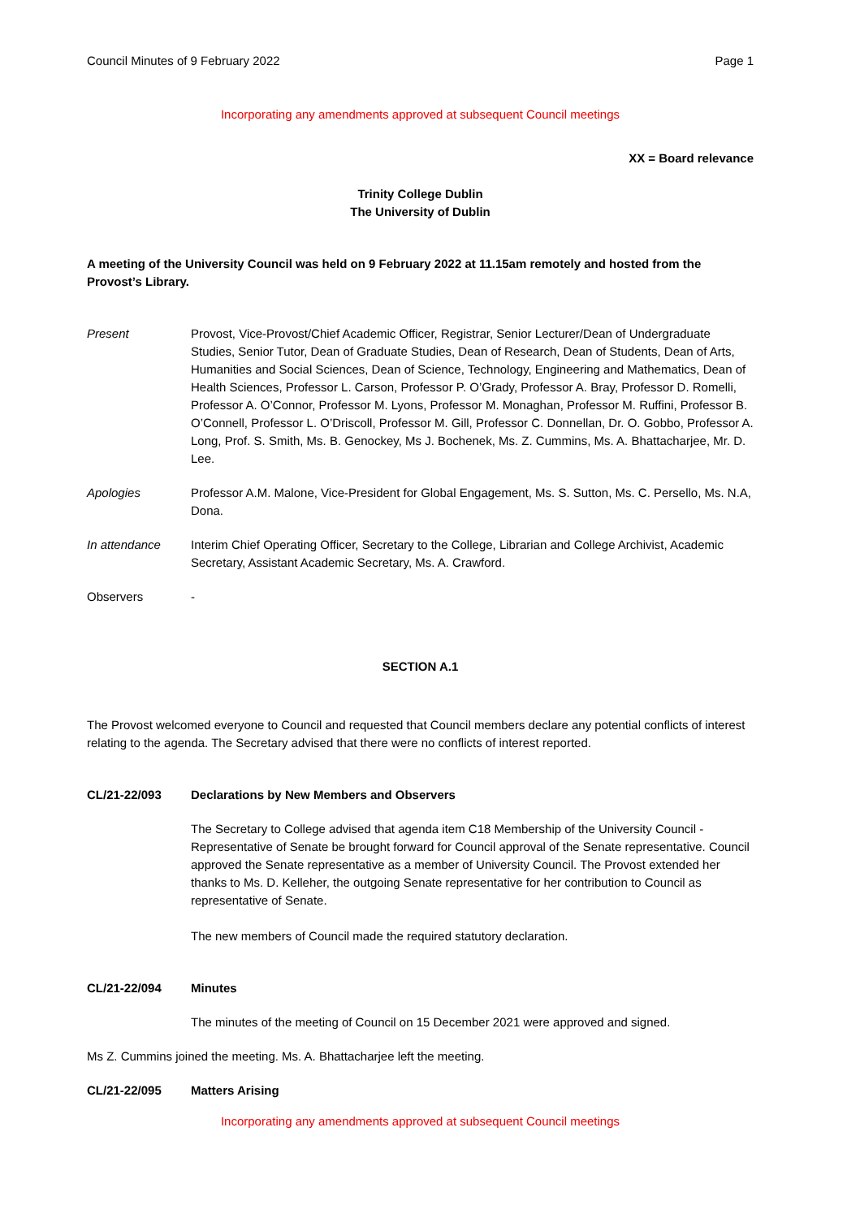Council Minutes of 9 February 2022 Page 1
Incorporating any amendments approved at subsequent Council meetings
XX = Board relevance
Trinity College Dublin
The University of Dublin
A meeting of the University Council was held on 9 February 2022 at 11.15am remotely and hosted from the Provost’s Library.
Present Provost, Vice-Provost/Chief Academic Officer, Registrar, Senior Lecturer/Dean of Undergraduate Studies, Senior Tutor, Dean of Graduate Studies, Dean of Research, Dean of Students, Dean of Arts, Humanities and Social Sciences, Dean of Science, Technology, Engineering and Mathematics, Dean of Health Sciences, Professor L. Carson, Professor P. O’Grady, Professor A. Bray, Professor D. Romelli, Professor A. O’Connor, Professor M. Lyons, Professor M. Monaghan, Professor M. Ruffini, Professor B. O’Connell, Professor L. O’Driscoll, Professor M. Gill, Professor C. Donnellan, Dr. O. Gobbo, Professor A. Long, Prof. S. Smith, Ms. B. Genockey, Ms J. Bochenek, Ms. Z. Cummins, Ms. A. Bhattacharjee, Mr. D. Lee.
Apologies Professor A.M. Malone, Vice-President for Global Engagement, Ms. S. Sutton, Ms. C. Persello, Ms. N.A, Dona.
In attendance Interim Chief Operating Officer, Secretary to the College, Librarian and College Archivist, Academic Secretary, Assistant Academic Secretary, Ms. A. Crawford.
Observers -
SECTION A.1
The Provost welcomed everyone to Council and requested that Council members declare any potential conflicts of interest relating to the agenda. The Secretary advised that there were no conflicts of interest reported.
CL/21-22/093 Declarations by New Members and Observers
The Secretary to College advised that agenda item C18 Membership of the University Council - Representative of Senate be brought forward for Council approval of the Senate representative. Council approved the Senate representative as a member of University Council. The Provost extended her thanks to Ms. D. Kelleher, the outgoing Senate representative for her contribution to Council as representative of Senate.
The new members of Council made the required statutory declaration.
CL/21-22/094 Minutes
The minutes of the meeting of Council on 15 December 2021 were approved and signed.
Ms Z. Cummins joined the meeting. Ms. A. Bhattacharjee left the meeting.
CL/21-22/095 Matters Arising
Incorporating any amendments approved at subsequent Council meetings